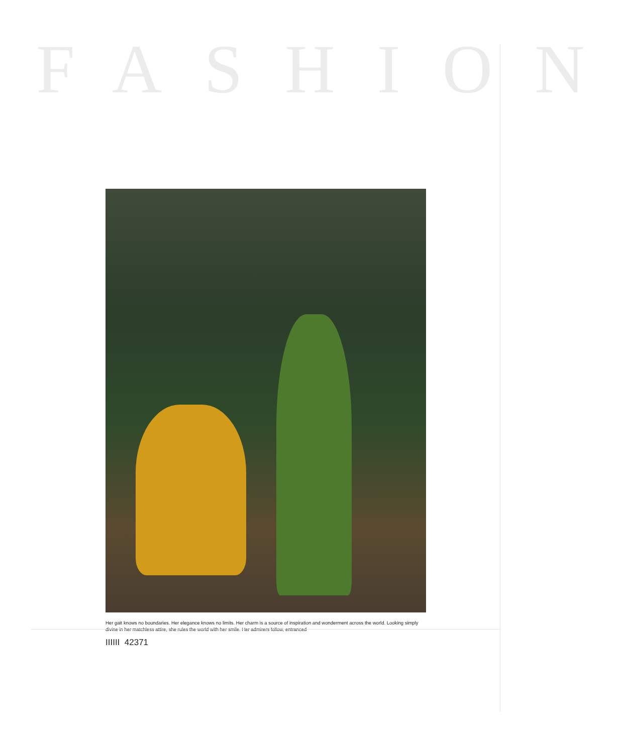FASHION
Her gait knows no boundaries. Her elegance knows no limits. Her charm is a source of inspiration and wonderment across the world. Looking simply divine in her matchless attire, she rules the world with her smile. Her admirers follow, entranced
IIIIII 42371